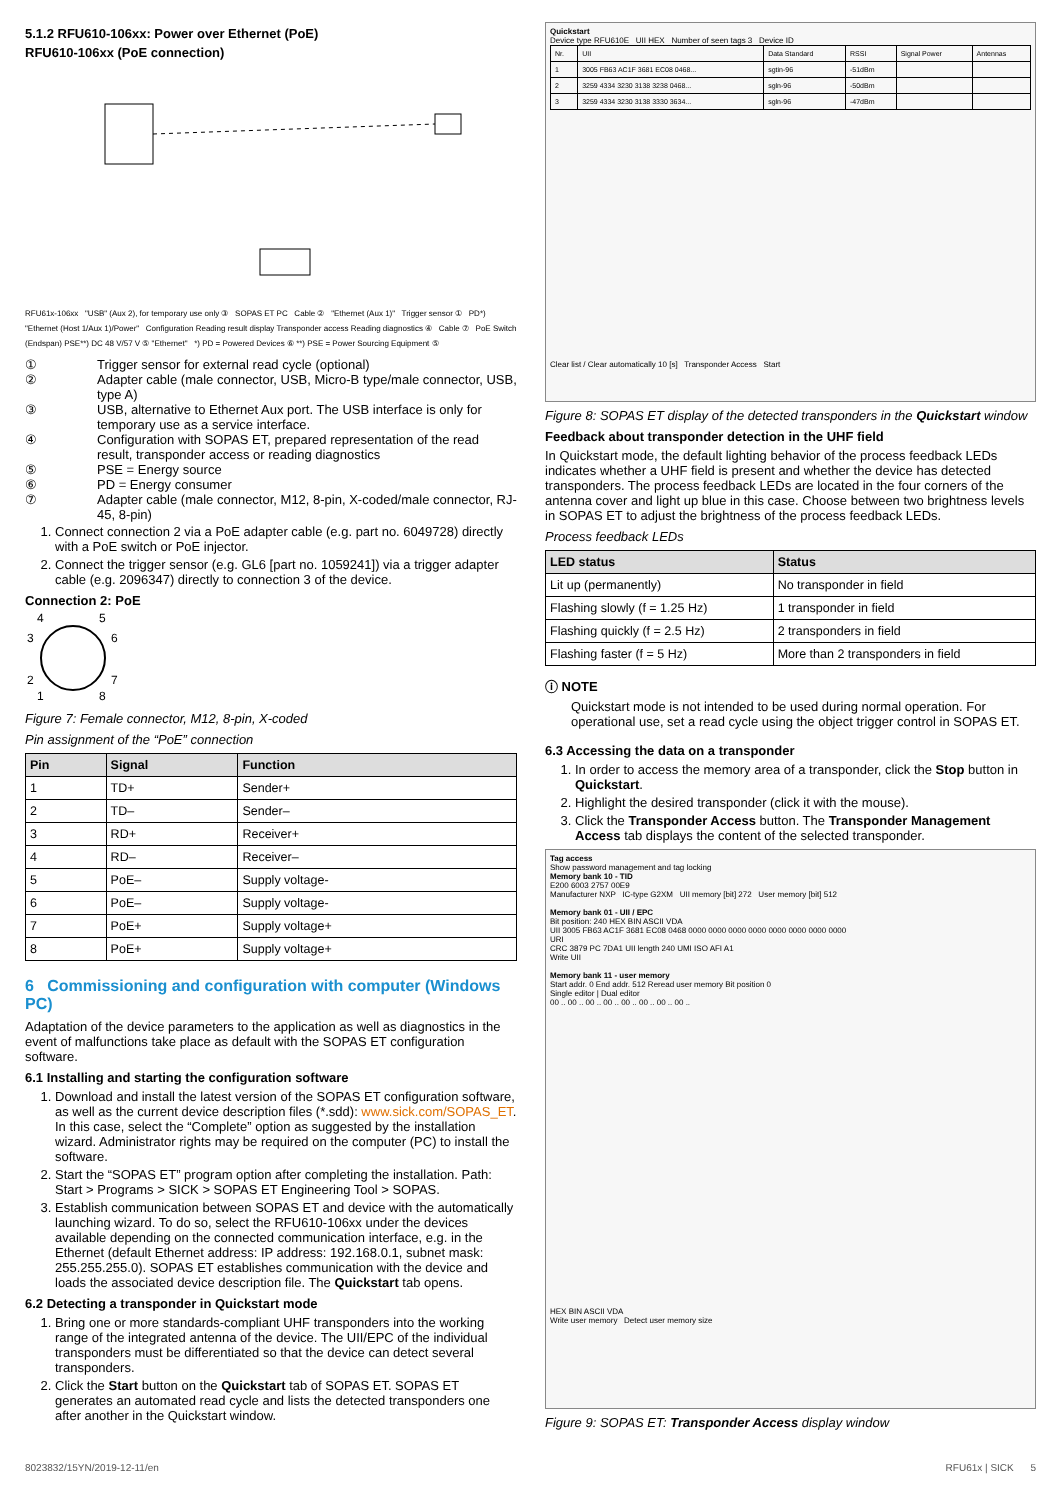5.1.2 RFU610-106xx: Power over Ethernet (PoE)
RFU610-106xx (PoE connection)
RFU61x-106xx "USB" (Aux 2), for temporary use only ③ SOPAS ET PC Cable ② "Ethernet (Aux 1)" Trigger sensor ① PD*) "Ethernet (Host 1/Aux 1)/Power" Configuration Reading result display Transponder access Reading diagnostics ④ Cable ⑦ PoE Switch (Endspan) PSE**) DC 48 V/57 V ⑤ "Ethernet" *) PD = Powered Devices ⑥ **) PSE = Power Sourcing Equipment ⑤
① Trigger sensor for external read cycle (optional)
② Adapter cable (male connector, USB, Micro-B type/male connector, USB, type A)
③ USB, alternative to Ethernet Aux port. The USB interface is only for temporary use as a service interface.
④ Configuration with SOPAS ET, prepared representation of the read result, transponder access or reading diagnostics
⑤ PSE = Energy source
⑥ PD = Energy consumer
⑦ Adapter cable (male connector, M12, 8-pin, X-coded/male connector, RJ-45, 8-pin)
1. Connect connection 2 via a PoE adapter cable (e.g. part no. 6049728) directly with a PoE switch or PoE injector.
2. Connect the trigger sensor (e.g. GL6 [part no. 1059241]) via a trigger adapter cable (e.g. 2096347) directly to connection 3 of the device.
Connection 2: PoE
4
5
3
6
2
7
1
8
Figure 7: Female connector, M12, 8-pin, X-coded
Pin assignment of the “PoE” connection
| Pin | Signal | Function |
| --- | --- | --- |
| 1 | TD+ | Sender+ |
| 2 | TD– | Sender– |
| 3 | RD+ | Receiver+ |
| 4 | RD– | Receiver– |
| 5 | PoE– | Supply voltage- |
| 6 | PoE– | Supply voltage- |
| 7 | PoE+ | Supply voltage+ |
| 8 | PoE+ | Supply voltage+ |
6 Commissioning and configuration with computer (Windows PC)
Adaptation of the device parameters to the application as well as diagnostics in the event of malfunctions take place as default with the SOPAS ET configuration software.
6.1 Installing and starting the configuration software
1. Download and install the latest version of the SOPAS ET configuration software, as well as the current device description files (*.sdd): www.sick.com/SOPAS_ET. In this case, select the “Complete” option as suggested by the installation wizard. Administrator rights may be required on the computer (PC) to install the software.
2. Start the “SOPAS ET” program option after completing the installation. Path: Start > Programs > SICK > SOPAS ET Engineering Tool > SOPAS.
3. Establish communication between SOPAS ET and device with the automatically launching wizard. To do so, select the RFU610-106xx under the devices available depending on the connected communication interface, e.g. in the Ethernet (default Ethernet address: IP address: 192.168.0.1, subnet mask: 255.255.255.0). SOPAS ET establishes communication with the device and loads the associated device description file. The Quickstart tab opens.
6.2 Detecting a transponder in Quickstart mode
1. Bring one or more standards-compliant UHF transponders into the working range of the integrated antenna of the device. The UII/EPC of the individual transponders must be differentiated so that the device can detect several transponders.
2. Click the Start button on the Quickstart tab of SOPAS ET. SOPAS ET generates an automated read cycle and lists the detected transponders one after another in the Quickstart window.
Quickstart
Device type RFU610E UII HEX Number of seen tags 3 Device ID
| Nr. | UII | Data Standard | RSSI | Signal Power | Antennas |
| 1 | 3005 FB63 AC1F 3681 EC08 0468... | sgtin-96 | -51dBm | | |
| 2 | 3259 4334 3230 3138 3238 0468... | sgln-96 | -50dBm | | |
| 3 | 3259 4334 3230 3138 3330 3634... | sgln-96 | -47dBm | | |
Clear list / Clear automatically 10 [s] Transponder Access Start
Figure 8: SOPAS ET display of the detected transponders in the Quickstart window
Feedback about transponder detection in the UHF field
In Quickstart mode, the default lighting behavior of the process feedback LEDs indicates whether a UHF field is present and whether the device has detected transponders. The process feedback LEDs are located in the four corners of the antenna cover and light up blue in this case. Choose between two brightness levels in SOPAS ET to adjust the brightness of the process feedback LEDs.
Process feedback LEDs
| LED status | Status |
| --- | --- |
| Lit up (permanently) | No transponder in field |
| Flashing slowly (f = 1.25 Hz) | 1 transponder in field |
| Flashing quickly (f = 2.5 Hz) | 2 transponders in field |
| Flashing faster (f = 5 Hz) | More than 2 transponders in field |
ⓘ NOTE
Quickstart mode is not intended to be used during normal operation. For operational use, set a read cycle using the object trigger control in SOPAS ET.
6.3 Accessing the data on a transponder
1. In order to access the memory area of a transponder, click the Stop button in Quickstart.
2. Highlight the desired transponder (click it with the mouse).
3. Click the Transponder Access button. The Transponder Management Access tab displays the content of the selected transponder.
Tag access
Show password management and tag locking
Memory bank 10 - TID
E200 6003 2757 00E9
Manufacturer NXP IC-type G2XM UII memory [bit] 272 User memory [bit] 512
Memory bank 01 - UII / EPC
Bit position: 240 HEX BIN ASCII VDA
UII 3005 FB63 AC1F 3681 EC08 0468 0000 0000 0000 0000 0000 0000 0000 0000
URI
CRC 3879 PC 7DA1 UII length 240 UMI ISO AFI A1
Write UII
Memory bank 11 - user memory
Start addr. 0 End addr. 512 Reread user memory Bit position 0
Single editor | Dual editor
00 .. 00 .. 00 .. 00 .. 00 .. 00 .. 00 .. 00 ..
HEX BIN ASCII VDA
Write user memory Detect user memory size
Figure 9: SOPAS ET: Transponder Access display window
8023832/15YN/2019-12-11/en RFU61x | SICK 5